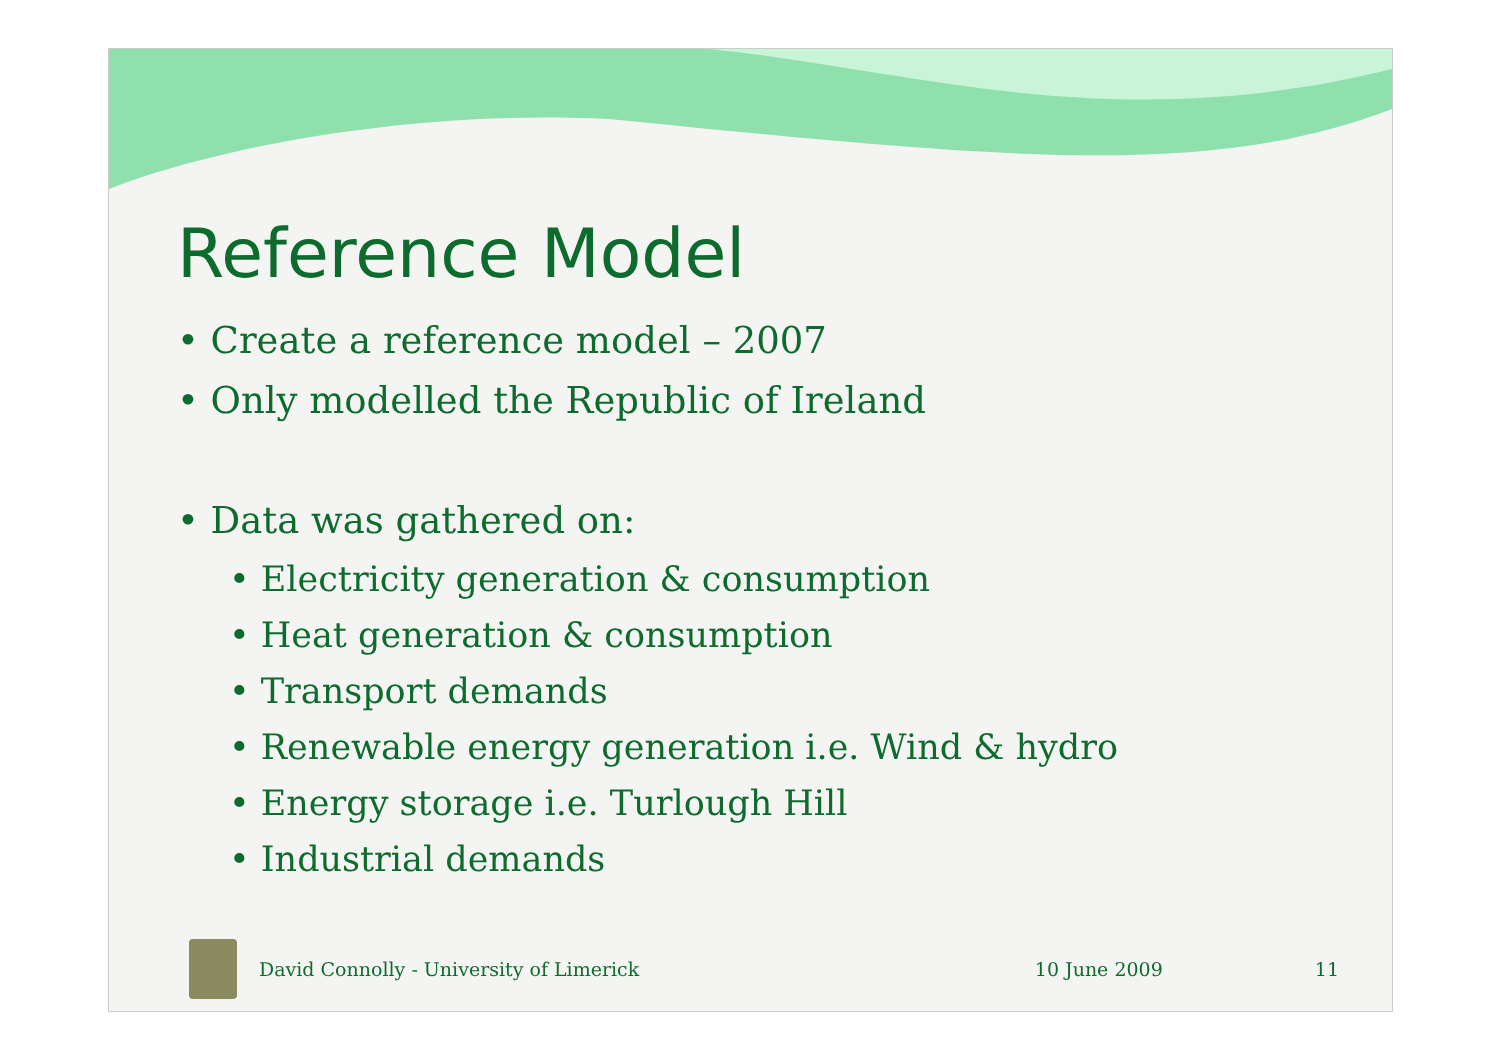Reference Model
• Create a reference model – 2007
• Only modelled the Republic of Ireland
• Data was gathered on:
• Electricity generation & consumption
• Heat generation & consumption
• Transport demands
• Renewable energy generation i.e. Wind & hydro
• Energy storage i.e. Turlough Hill
• Industrial demands
David Connolly - University of Limerick 10 June 2009 11